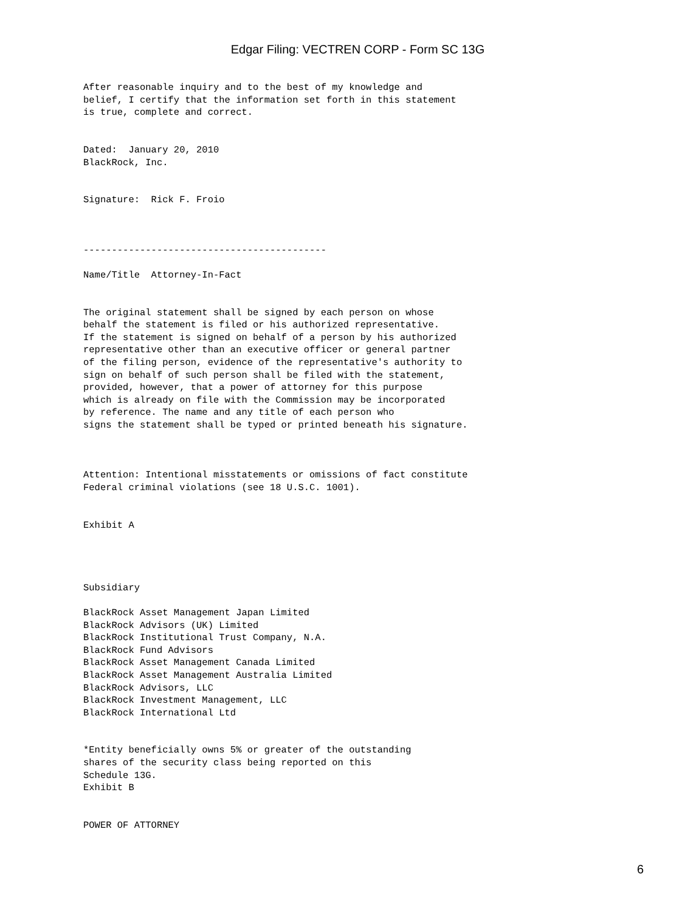Edgar Filing: VECTREN CORP - Form SC 13G
After reasonable inquiry and to the best of my knowledge and
belief, I certify that the information set forth in this statement
is true, complete and correct.


Dated:  January 20, 2010
BlackRock, Inc.


Signature:  Rick F. Froio



-------------------------------------------

Name/Title  Attorney-In-Fact


The original statement shall be signed by each person on whose
behalf the statement is filed or his authorized representative.
If the statement is signed on behalf of a person by his authorized
representative other than an executive officer or general partner
of the filing person, evidence of the representative's authority to
sign on behalf of such person shall be filed with the statement,
provided, however, that a power of attorney for this purpose
which is already on file with the Commission may be incorporated
by reference. The name and any title of each person who
signs the statement shall be typed or printed beneath his signature.



Attention: Intentional misstatements or omissions of fact constitute
Federal criminal violations (see 18 U.S.C. 1001).


Exhibit A




Subsidiary

BlackRock Asset Management Japan Limited
BlackRock Advisors (UK) Limited
BlackRock Institutional Trust Company, N.A.
BlackRock Fund Advisors
BlackRock Asset Management Canada Limited
BlackRock Asset Management Australia Limited
BlackRock Advisors, LLC
BlackRock Investment Management, LLC
BlackRock International Ltd


*Entity beneficially owns 5% or greater of the outstanding
shares of the security class being reported on this
Schedule 13G.
Exhibit B


POWER OF ATTORNEY
6